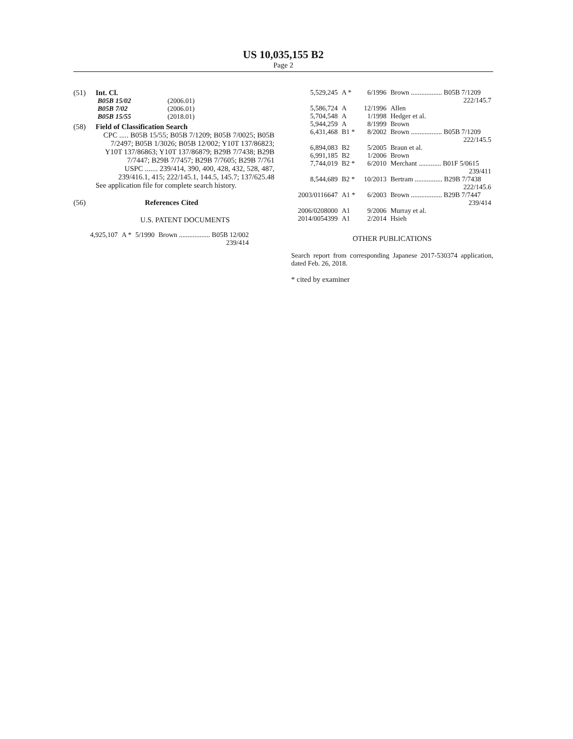US 10,035,155 B2
Page 2
(51) Int. Cl.
| B05B 15/02 | (2006.01) |
| B05B 7/02 | (2006.01) |
| B05B 15/55 | (2018.01) |
(58) Field of Classification Search
CPC ..... B05B 15/55; B05B 7/1209; B05B 7/0025; B05B 7/2497; B05B 1/3026; B05B 12/002; Y10T 137/86823; Y10T 137/86863; Y10T 137/86879; B29B 7/7438; B29B 7/7447; B29B 7/7457; B29B 7/7605; B29B 7/761
USPC ....... 239/414, 390, 400, 428, 432, 528, 487, 239/416.1, 415; 222/145.1, 144.5, 145.7; 137/625.48
See application file for complete search history.
(56) References Cited
U.S. PATENT DOCUMENTS
| 4,925,107 | A * | 5/1990 | Brown .................. B05B 12/002 239/414 |
| 5,529,245 | A * | 6/1996 | Brown .................. B05B 7/1209 222/145.7 |
| 5,586,724 | A | 12/1996 | Allen |
| 5,704,548 | A | 1/1998 | Hedger et al. |
| 5,944,259 | A | 8/1999 | Brown |
| 6,431,468 | B1 * | 8/2002 | Brown .................. B05B 7/1209 222/145.5 |
| 6,894,083 | B2 | 5/2005 | Braun et al. |
| 6,991,185 | B2 | 1/2006 | Brown |
| 7,744,019 | B2 * | 6/2010 | Merchant ............. B01F 5/0615 239/411 |
| 8,544,689 | B2 * | 10/2013 | Bertram ................ B29B 7/7438 222/145.6 |
| 2003/0116647 | A1 * | 6/2003 | Brown .................. B29B 7/7447 239/414 |
| 2006/0208000 | A1 | 9/2006 | Murray et al. |
| 2014/0054399 | A1 | 2/2014 | Hsieh |
OTHER PUBLICATIONS
Search report from corresponding Japanese 2017-530374 application, dated Feb. 26, 2018.
* cited by examiner